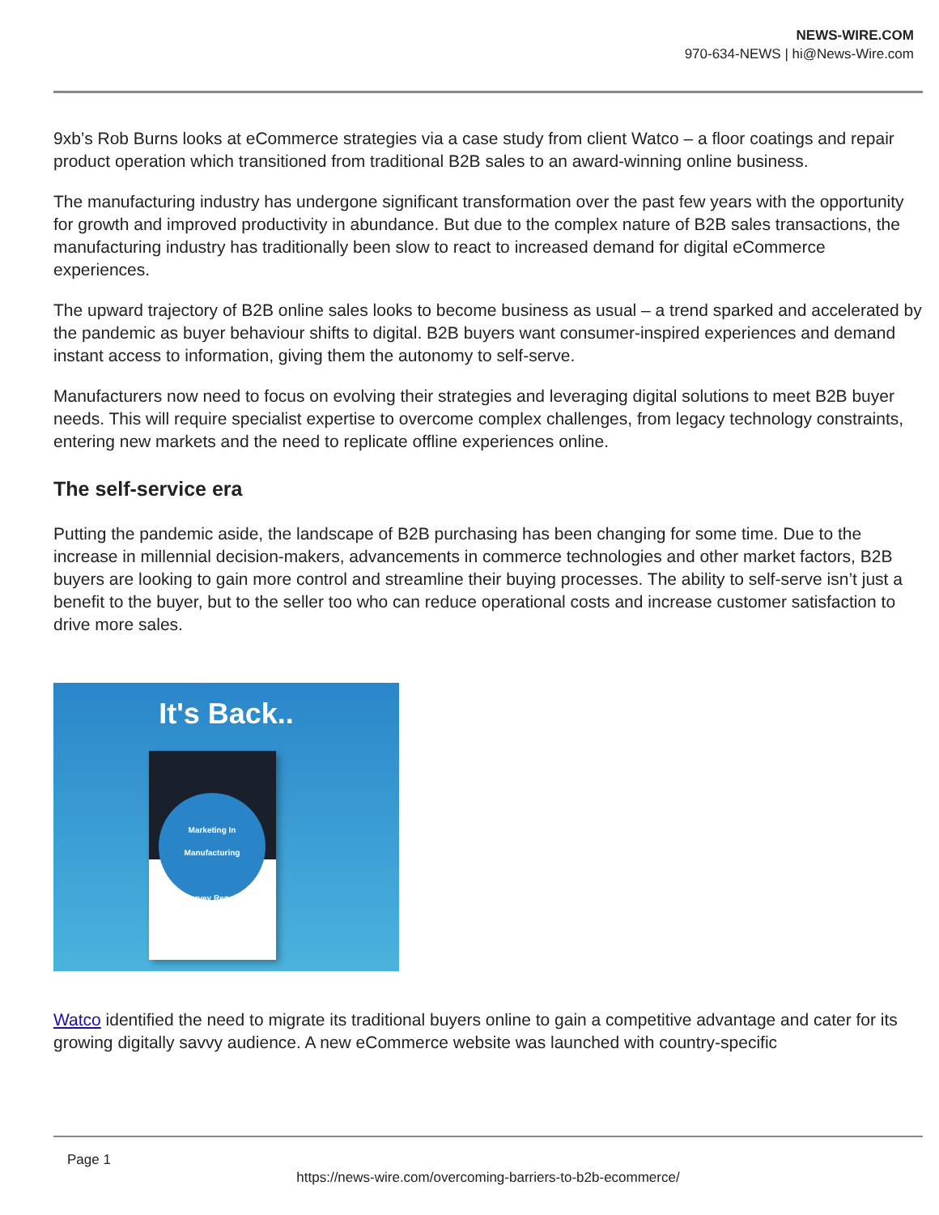NEWS-WIRE.COM
970-634-NEWS | hi@News-Wire.com
9xb’s Rob Burns looks at eCommerce strategies via a case study from client Watco – a floor coatings and repair product operation which transitioned from traditional B2B sales to an award-winning online business.
The manufacturing industry has undergone significant transformation over the past few years with the opportunity for growth and improved productivity in abundance. But due to the complex nature of B2B sales transactions, the manufacturing industry has traditionally been slow to react to increased demand for digital eCommerce experiences.
The upward trajectory of B2B online sales looks to become business as usual – a trend sparked and accelerated by the pandemic as buyer behaviour shifts to digital. B2B buyers want consumer-inspired experiences and demand instant access to information, giving them the autonomy to self-serve.
Manufacturers now need to focus on evolving their strategies and leveraging digital solutions to meet B2B buyer needs. This will require specialist expertise to overcome complex challenges, from legacy technology constraints, entering new markets and the need to replicate offline experiences online.
The self-service era
Putting the pandemic aside, the landscape of B2B purchasing has been changing for some time. Due to the increase in millennial decision-makers, advancements in commerce technologies and other market factors, B2B buyers are looking to gain more control and streamline their buying processes. The ability to self-serve isn’t just a benefit to the buyer, but to the seller too who can reduce operational costs and increase customer satisfaction to drive more sales.
It's Back..
Marketing In
Manufacturing
Survey Report
Watco identified the need to migrate its traditional buyers online to gain a competitive advantage and cater for its growing digitally savvy audience. A new eCommerce website was launched with country-specific
Page 1
https://news-wire.com/overcoming-barriers-to-b2b-ecommerce/